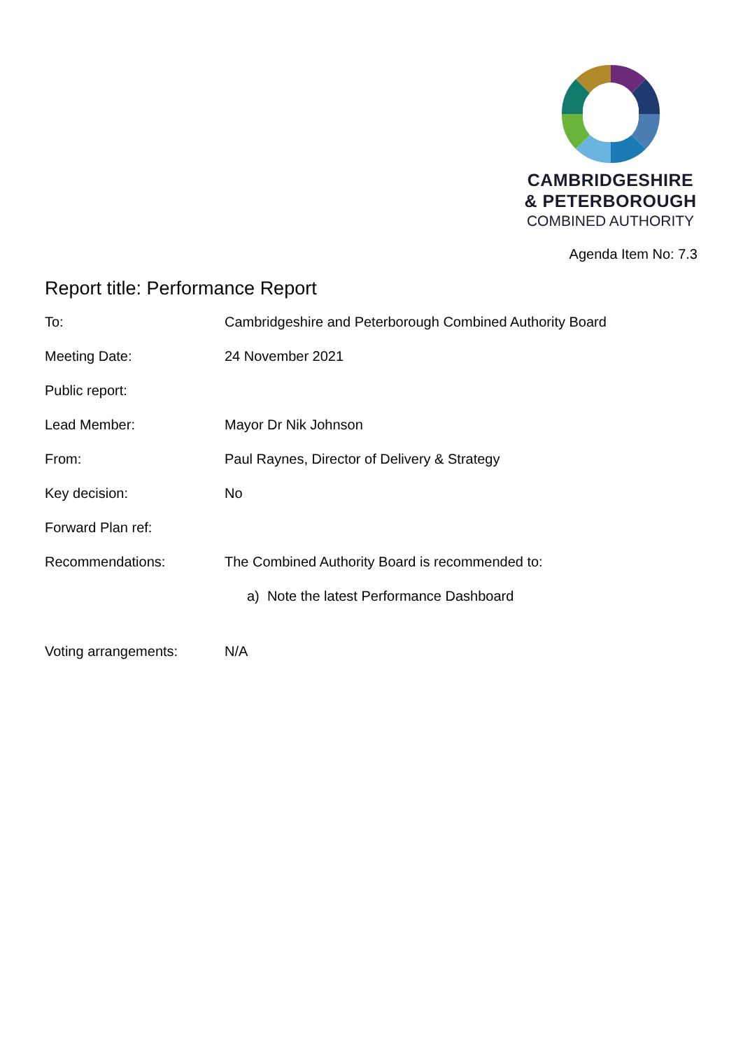CAMBRIDGESHIRE
& PETERBOROUGH
COMBINED AUTHORITY
Agenda Item No: 7.3
Report title: Performance Report
| To: | Cambridgeshire and Peterborough Combined Authority Board |
| Meeting Date: | 24 November 2021 |
| Public report: | |
| Lead Member: | Mayor Dr Nik Johnson |
| From: | Paul Raynes, Director of Delivery & Strategy |
| Key decision: | No |
| Forward Plan ref: | |
| Recommendations: | The Combined Authority Board is recommended to: a) Note the latest Performance Dashboard |
| Voting arrangements: | N/A |